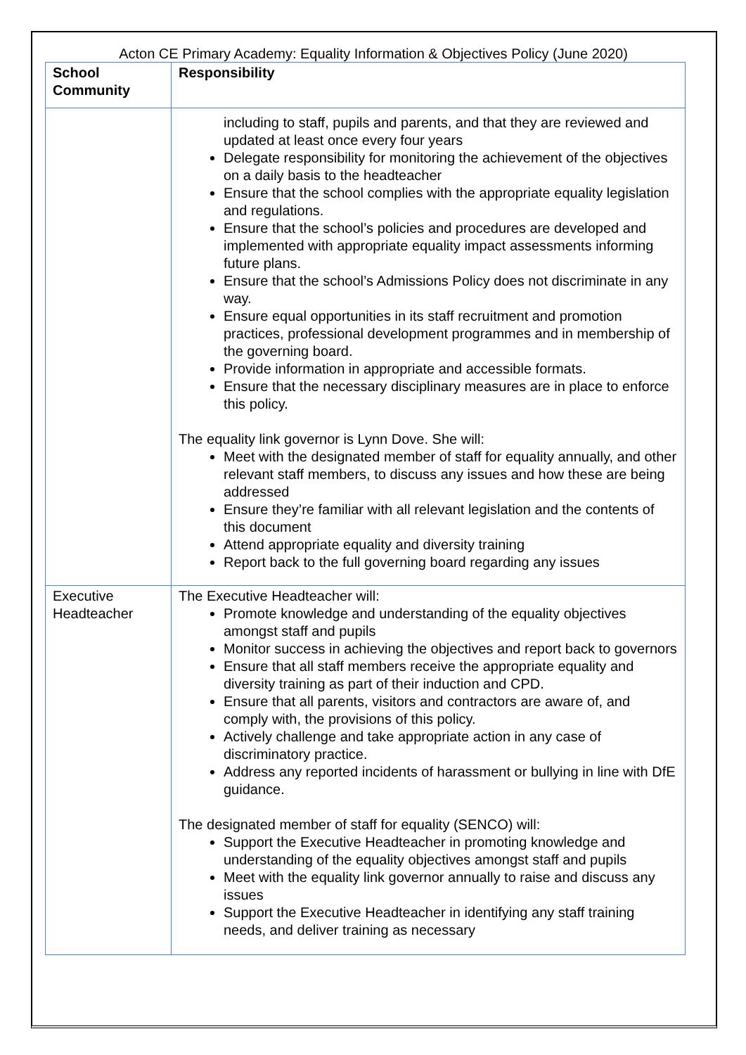Acton CE Primary Academy: Equality Information & Objectives Policy (June 2020)
| School Community | Responsibility |
| --- | --- |
| | including to staff, pupils and parents, and that they are reviewed and updated at least once every four years Delegate responsibility for monitoring the achievement of the objectives on a daily basis to the headteacher Ensure that the school complies with the appropriate equality legislation and regulations. Ensure that the school’s policies and procedures are developed and implemented with appropriate equality impact assessments informing future plans. Ensure that the school’s Admissions Policy does not discriminate in any way. Ensure equal opportunities in its staff recruitment and promotion practices, professional development programmes and in membership of the governing board. Provide information in appropriate and accessible formats. Ensure that the necessary disciplinary measures are in place to enforce this policy. The equality link governor is Lynn Dove. She will: Meet with the designated member of staff for equality annually, and other relevant staff members, to discuss any issues and how these are being addressed Ensure they’re familiar with all relevant legislation and the contents of this document Attend appropriate equality and diversity training Report back to the full governing board regarding any issues |
| Executive Headteacher | The Executive Headteacher will: Promote knowledge and understanding of the equality objectives amongst staff and pupils Monitor success in achieving the objectives and report back to governors Ensure that all staff members receive the appropriate equality and diversity training as part of their induction and CPD. Ensure that all parents, visitors and contractors are aware of, and comply with, the provisions of this policy. Actively challenge and take appropriate action in any case of discriminatory practice. Address any reported incidents of harassment or bullying in line with DfE guidance. The designated member of staff for equality (SENCO) will: Support the Executive Headteacher in promoting knowledge and understanding of the equality objectives amongst staff and pupils Meet with the equality link governor annually to raise and discuss any issues Support the Executive Headteacher in identifying any staff training needs, and deliver training as necessary |